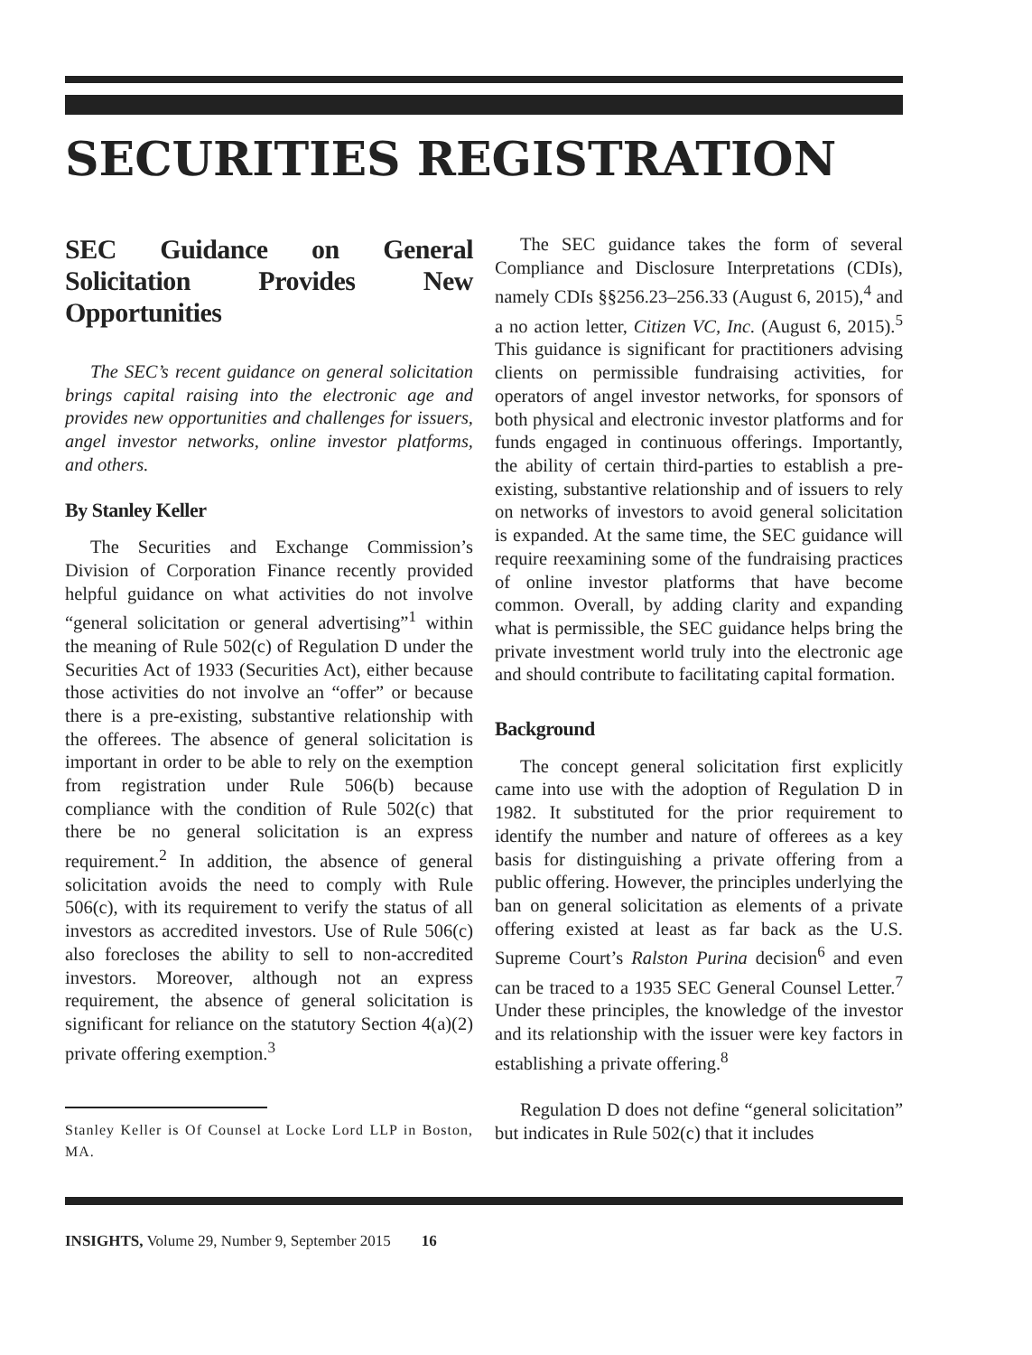SECURITIES REGISTRATION
SEC Guidance on General Solicitation Provides New Opportunities
The SEC’s recent guidance on general solicitation brings capital raising into the electronic age and provides new opportunities and challenges for issuers, angel investor networks, online investor platforms, and others.
By Stanley Keller
The Securities and Exchange Commission’s Division of Corporation Finance recently provided helpful guidance on what activities do not involve “general solicitation or general advertising”<sup>1</sup> within the meaning of Rule 502(c) of Regulation D under the Securities Act of 1933 (Securities Act), either because those activities do not involve an “offer” or because there is a pre-existing, substantive relationship with the offerees. The absence of general solicitation is important in order to be able to rely on the exemption from registration under Rule 506(b) because compliance with the condition of Rule 502(c) that there be no general solicitation is an express requirement.<sup>2</sup> In addition, the absence of general solicitation avoids the need to comply with Rule 506(c), with its requirement to verify the status of all investors as accredited investors. Use of Rule 506(c) also forecloses the ability to sell to non-accredited investors. Moreover, although not an express requirement, the absence of general solicitation is significant for reliance on the statutory Section 4(a)(2) private offering exemption.<sup>3</sup>
Stanley Keller is Of Counsel at Locke Lord LLP in Boston, MA.
The SEC guidance takes the form of several Compliance and Disclosure Interpretations (CDIs), namely CDIs §§256.23–256.33 (August 6, 2015),<sup>4</sup> and a no action letter, Citizen VC, Inc. (August 6, 2015).<sup>5</sup> This guidance is significant for practitioners advising clients on permissible fundraising activities, for operators of angel investor networks, for sponsors of both physical and electronic investor platforms and for funds engaged in continuous offerings. Importantly, the ability of certain third-parties to establish a pre-existing, substantive relationship and of issuers to rely on networks of investors to avoid general solicitation is expanded. At the same time, the SEC guidance will require reexamining some of the fundraising practices of online investor platforms that have become common. Overall, by adding clarity and expanding what is permissible, the SEC guidance helps bring the private investment world truly into the electronic age and should contribute to facilitating capital formation.
Background
The concept general solicitation first explicitly came into use with the adoption of Regulation D in 1982. It substituted for the prior requirement to identify the number and nature of offerees as a key basis for distinguishing a private offering from a public offering. However, the principles underlying the ban on general solicitation as elements of a private offering existed at least as far back as the U.S. Supreme Court’s Ralston Purina decision<sup>6</sup> and even can be traced to a 1935 SEC General Counsel Letter.<sup>7</sup> Under these principles, the knowledge of the investor and its relationship with the issuer were key factors in establishing a private offering.<sup>8</sup>
Regulation D does not define “general solicitation” but indicates in Rule 502(c) that it includes
INSIGHTS, Volume 29, Number 9, September 2015 16